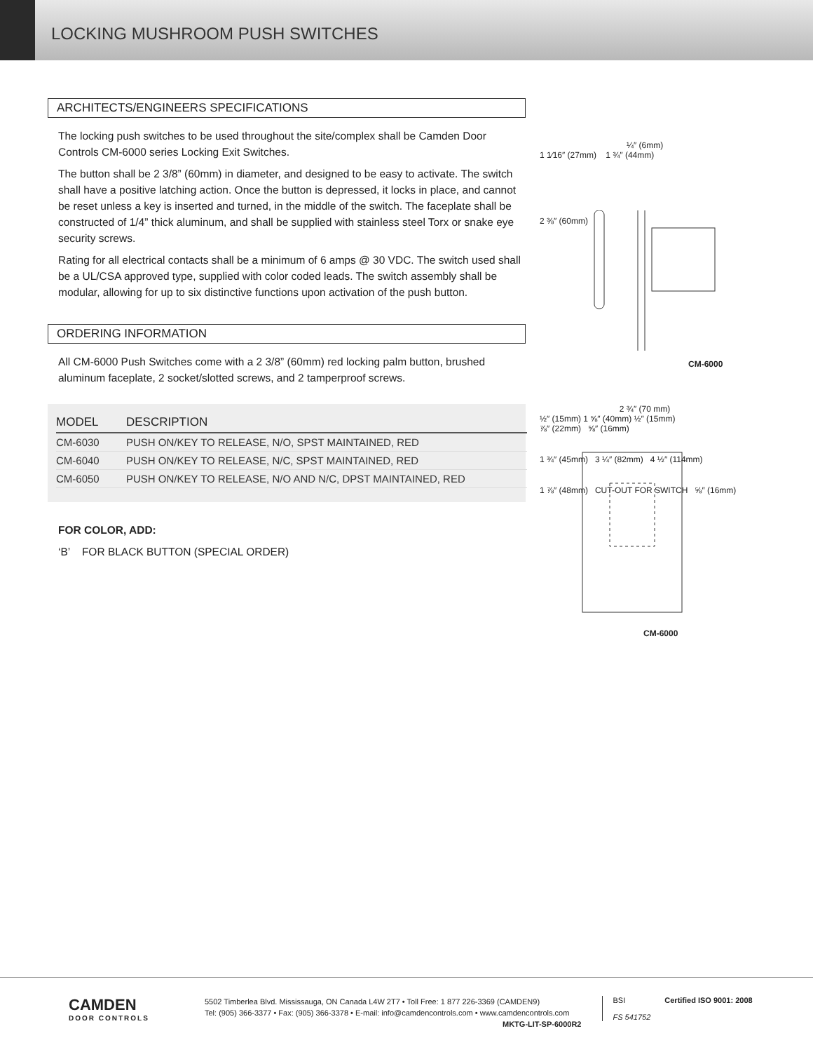LOCKING MUSHROOM PUSH SWITCHES
ARCHITECTS/ENGINEERS SPECIFICATIONS
The locking push switches to be used throughout the site/complex shall be Camden Door Controls CM-6000 series Locking Exit Switches.
The button shall be 2 3/8” (60mm) in diameter, and designed to be easy to activate. The switch shall have a positive latching action. Once the button is depressed, it locks in place, and cannot be reset unless a key is inserted and turned, in the middle of the switch. The faceplate shall be constructed of 1/4” thick aluminum, and shall be supplied with stainless steel Torx or snake eye security screws.
Rating for all electrical contacts shall be a minimum of 6 amps @ 30 VDC. The switch used shall be a UL/CSA approved type, supplied with color coded leads. The switch assembly shall be modular, allowing for up to six distinctive functions upon activation of the push button.
ORDERING INFORMATION
All CM-6000 Push Switches come with a 2 3/8” (60mm) red locking palm button, brushed aluminum faceplate, 2 socket/slotted screws, and 2 tamperproof screws.
| MODEL | DESCRIPTION |
| --- | --- |
| CM-6030 | PUSH ON/KEY TO RELEASE, N/O, SPST MAINTAINED, RED |
| CM-6040 | PUSH ON/KEY TO RELEASE, N/C, SPST MAINTAINED, RED |
| CM-6050 | PUSH ON/KEY TO RELEASE, N/O AND N/C, DPST MAINTAINED, RED |
FOR COLOR, ADD:
‘B’ FOR BLACK BUTTON (SPECIAL ORDER)
¼″ (6mm)
1 1⁄16″ (27mm) 1 ¾″ (44mm)
2 ⅜″ (60mm)
CM-6000
2 ¾″ (70 mm)
½″ (15mm) 1 ⅝″ (40mm) ½″ (15mm)
⅞″ (22mm) ⅝″ (16mm)
1 ¾″ (45mm) 3 ¼″ (82mm) 4 ½″ (114mm)
1 ⅞″ (48mm) CUT-OUT FOR SWITCH ⅝″ (16mm)
CM-6000
CAMDEN
DOOR CONTROLS
5502 Timberlea Blvd. Mississauga, ON Canada L4W 2T7 • Toll Free: 1 877 226-3369 (CAMDEN9)
Tel: (905) 366-3377 • Fax: (905) 366-3378 • E-mail: info@camdencontrols.com • www.camdencontrols.com
MKTG-LIT-SP-6000R2
BSI
FS 541752
Certified ISO 9001: 2008